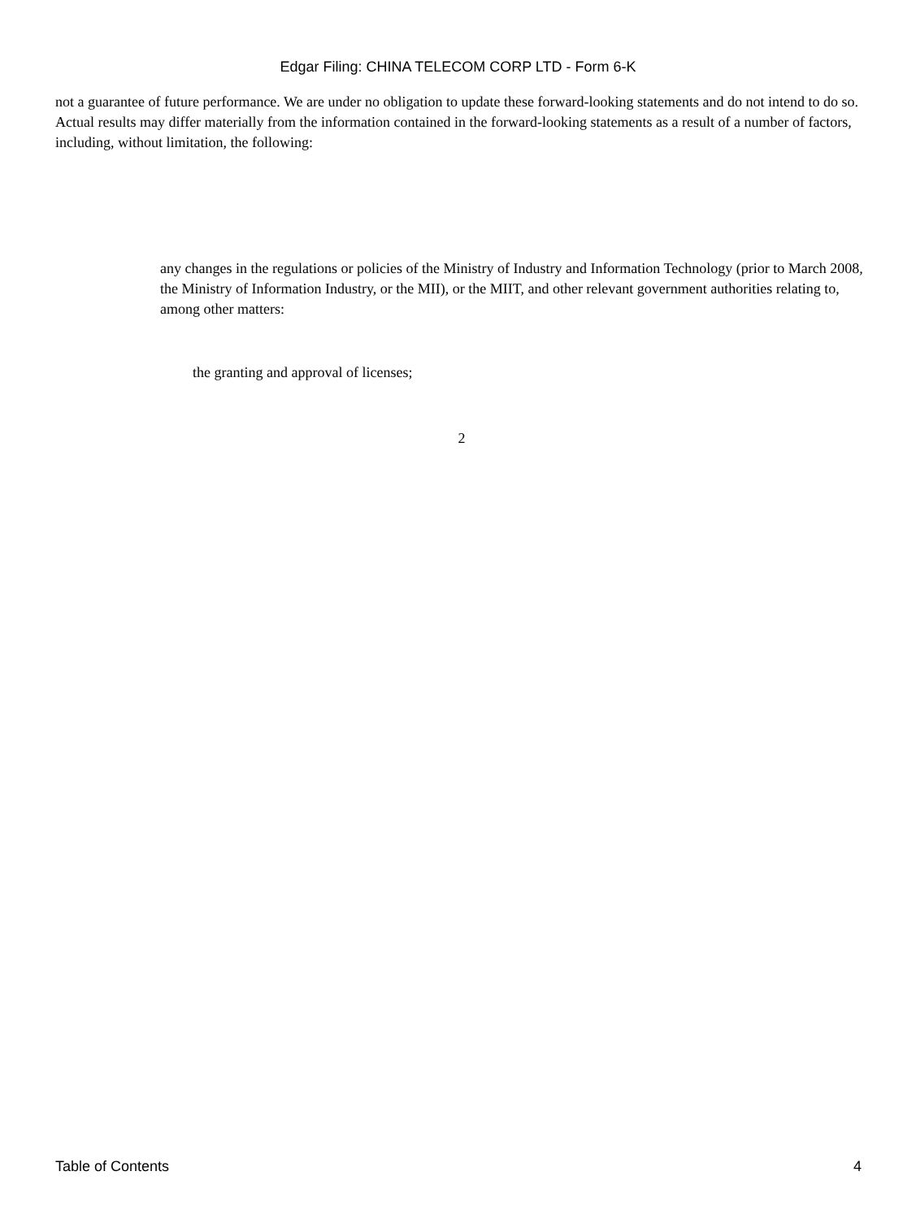Edgar Filing: CHINA TELECOM CORP LTD - Form 6-K
not a guarantee of future performance. We are under no obligation to update these forward-looking statements and do not intend to do so. Actual results may differ materially from the information contained in the forward-looking statements as a result of a number of factors, including, without limitation, the following:
any changes in the regulations or policies of the Ministry of Industry and Information Technology (prior to March 2008, the Ministry of Information Industry, or the MII), or the MIIT, and other relevant government authorities relating to, among other matters:
the granting and approval of licenses;
2
Table of Contents 4